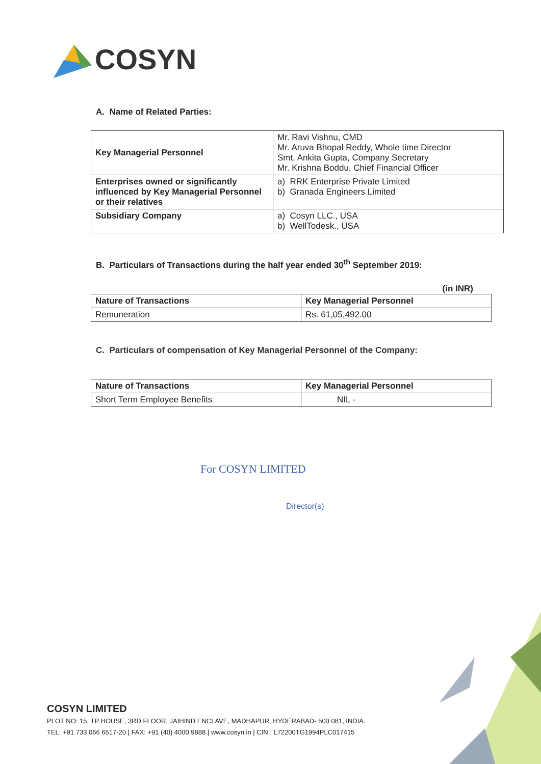COSYN
A. Name of Related Parties:
| Key Managerial Personnel | Mr. Ravi Vishnu, CMD Mr. Aruva Bhopal Reddy, Whole time Director Smt. Ankita Gupta, Company Secretary Mr. Krishna Boddu, Chief Financial Officer |
| Enterprises owned or significantly influenced by Key Managerial Personnel or their relatives | a) RRK Enterprise Private Limited b) Granada Engineers Limited |
| Subsidiary Company | a) Cosyn LLC., USA b) WellTodesk., USA |
B. Particulars of Transactions during the half year ended 30<sup>th</sup> September 2019:
(in INR)
| Nature of Transactions | Key Managerial Personnel |
| --- | --- |
| Remuneration | Rs. 61,05,492.00 |
C. Particulars of compensation of Key Managerial Personnel of the Company:
| Nature of Transactions | Key Managerial Personnel |
| --- | --- |
| Short Term Employee Benefits | NIL - |
For COSYN LIMITED
Director(s)
COSYN LIMITED
PLOT NO: 15, TP HOUSE, 3RD FLOOR, JAIHIND ENCLAVE, MADHAPUR, HYDERABAD- 500 081, INDIA.
TEL: +91 733 066 6517-20 | FAX: +91 (40) 4000 9888 | www.cosyn.in | CIN : L72200TG1994PLC017415